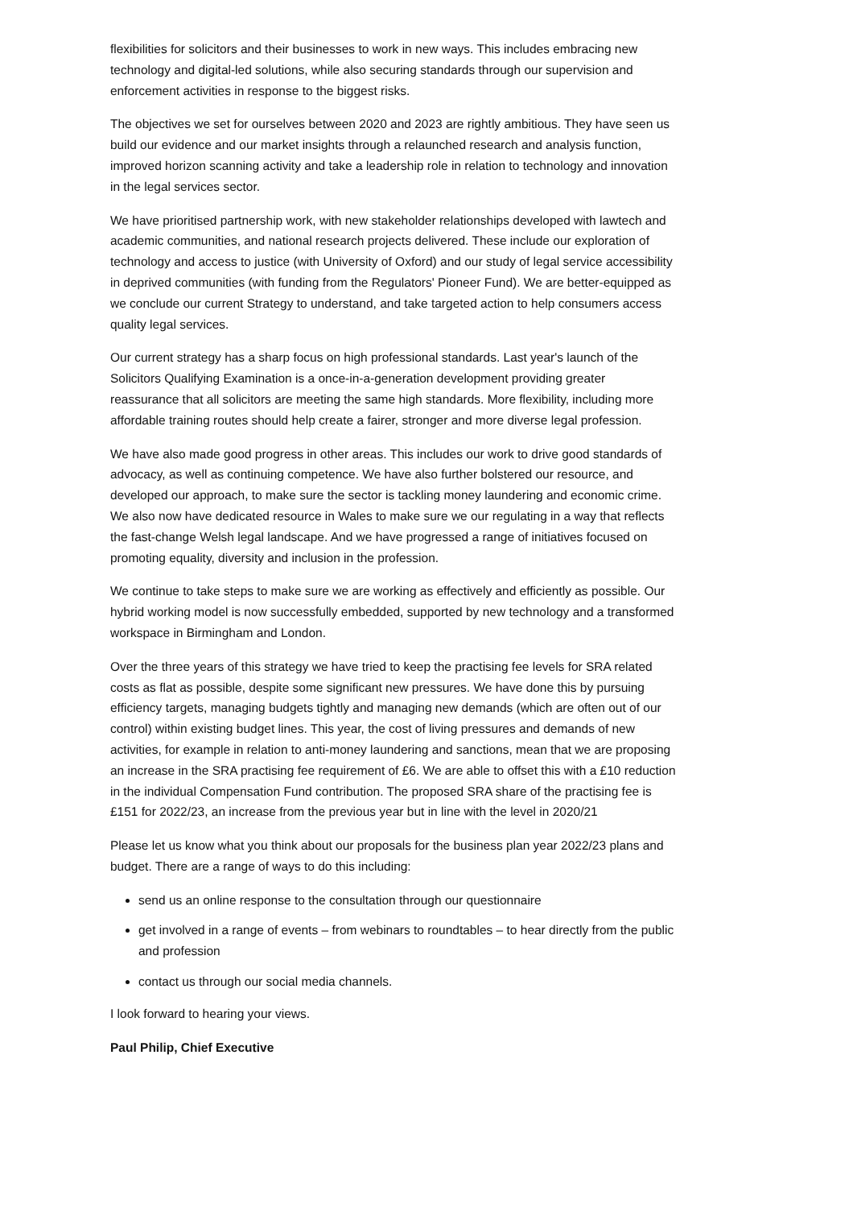flexibilities for solicitors and their businesses to work in new ways. This includes embracing new technology and digital-led solutions, while also securing standards through our supervision and enforcement activities in response to the biggest risks.
The objectives we set for ourselves between 2020 and 2023 are rightly ambitious. They have seen us build our evidence and our market insights through a relaunched research and analysis function, improved horizon scanning activity and take a leadership role in relation to technology and innovation in the legal services sector.
We have prioritised partnership work, with new stakeholder relationships developed with lawtech and academic communities, and national research projects delivered. These include our exploration of technology and access to justice (with University of Oxford) and our study of legal service accessibility in deprived communities (with funding from the Regulators' Pioneer Fund). We are better-equipped as we conclude our current Strategy to understand, and take targeted action to help consumers access quality legal services.
Our current strategy has a sharp focus on high professional standards. Last year's launch of the Solicitors Qualifying Examination is a once-in-a-generation development providing greater reassurance that all solicitors are meeting the same high standards. More flexibility, including more affordable training routes should help create a fairer, stronger and more diverse legal profession.
We have also made good progress in other areas. This includes our work to drive good standards of advocacy, as well as continuing competence. We have also further bolstered our resource, and developed our approach, to make sure the sector is tackling money laundering and economic crime. We also now have dedicated resource in Wales to make sure we our regulating in a way that reflects the fast-change Welsh legal landscape. And we have progressed a range of initiatives focused on promoting equality, diversity and inclusion in the profession.
We continue to take steps to make sure we are working as effectively and efficiently as possible. Our hybrid working model is now successfully embedded, supported by new technology and a transformed workspace in Birmingham and London.
Over the three years of this strategy we have tried to keep the practising fee levels for SRA related costs as flat as possible, despite some significant new pressures. We have done this by pursuing efficiency targets, managing budgets tightly and managing new demands (which are often out of our control) within existing budget lines. This year, the cost of living pressures and demands of new activities, for example in relation to anti-money laundering and sanctions, mean that we are proposing an increase in the SRA practising fee requirement of £6. We are able to offset this with a £10 reduction in the individual Compensation Fund contribution. The proposed SRA share of the practising fee is £151 for 2022/23, an increase from the previous year but in line with the level in 2020/21
Please let us know what you think about our proposals for the business plan year 2022/23 plans and budget. There are a range of ways to do this including:
send us an online response to the consultation through our questionnaire
get involved in a range of events – from webinars to roundtables – to hear directly from the public and profession
contact us through our social media channels.
I look forward to hearing your views.
Paul Philip, Chief Executive